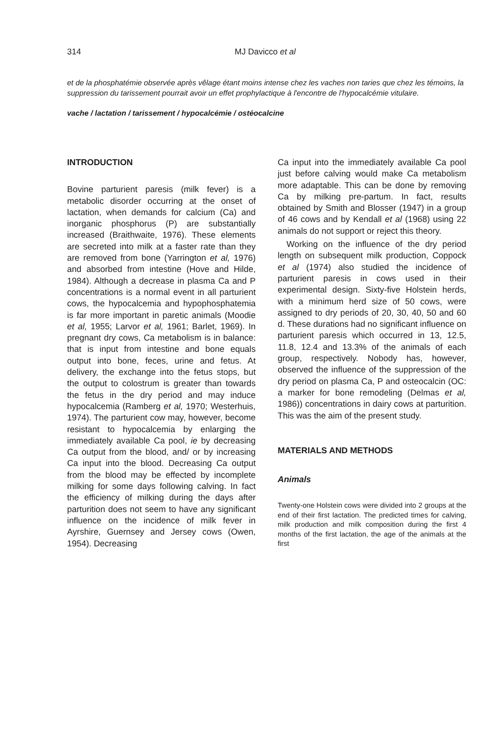314
MJ Davicco et al
et de la phosphatémie observée après vêlage étant moins intense chez les vaches non taries que chez les témoins, la suppression du tarissement pourrait avoir un effet prophylactique à l'encontre de l'hypocalcémie vitulaire.
vache / lactation / tarissement / hypocalcémie / ostéocalcine
INTRODUCTION
Bovine parturient paresis (milk fever) is a metabolic disorder occurring at the onset of lactation, when demands for calcium (Ca) and inorganic phosphorus (P) are substantially increased (Braithwaite, 1976). These elements are secreted into milk at a faster rate than they are removed from bone (Yarrington et al, 1976) and absorbed from intestine (Hove and Hilde, 1984). Although a decrease in plasma Ca and P concentrations is a normal event in all parturient cows, the hypocalcemia and hypophosphatemia is far more important in paretic animals (Moodie et al, 1955; Larvor et al, 1961; Barlet, 1969). In pregnant dry cows, Ca metabolism is in balance: that is input from intestine and bone equals output into bone, feces, urine and fetus. At delivery, the exchange into the fetus stops, but the output to colostrum is greater than towards the fetus in the dry period and may induce hypocalcemia (Ramberg et al, 1970; Westerhuis, 1974). The parturient cow may, however, become resistant to hypocalcemia by enlarging the immediately available Ca pool, ie by decreasing Ca output from the blood, and/ or by increasing Ca input into the blood. Decreasing Ca output from the blood may be effected by incomplete milking for some days following calving. In fact the efficiency of milking during the days after parturition does not seem to have any significant influence on the incidence of milk fever in Ayrshire, Guernsey and Jersey cows (Owen, 1954). Decreasing
Ca input into the immediately available Ca pool just before calving would make Ca metabolism more adaptable. This can be done by removing Ca by milking pre-partum. In fact, results obtained by Smith and Blosser (1947) in a group of 46 cows and by Kendall et al (1968) using 22 animals do not support or reject this theory.
Working on the influence of the dry period length on subsequent milk production, Coppock et al (1974) also studied the incidence of parturient paresis in cows used in their experimental design. Sixty-five Holstein herds, with a minimum herd size of 50 cows, were assigned to dry periods of 20, 30, 40, 50 and 60 d. These durations had no significant influence on parturient paresis which occurred in 13, 12.5, 11.8, 12.4 and 13.3% of the animals of each group, respectively. Nobody has, however, observed the influence of the suppression of the dry period on plasma Ca, P and osteocalcin (OC: a marker for bone remodeling (Delmas et al, 1986)) concentrations in dairy cows at parturition. This was the aim of the present study.
MATERIALS AND METHODS
Animals
Twenty-one Holstein cows were divided into 2 groups at the end of their first lactation. The predicted times for calving, milk production and milk composition during the first 4 months of the first lactation, the age of the animals at the first